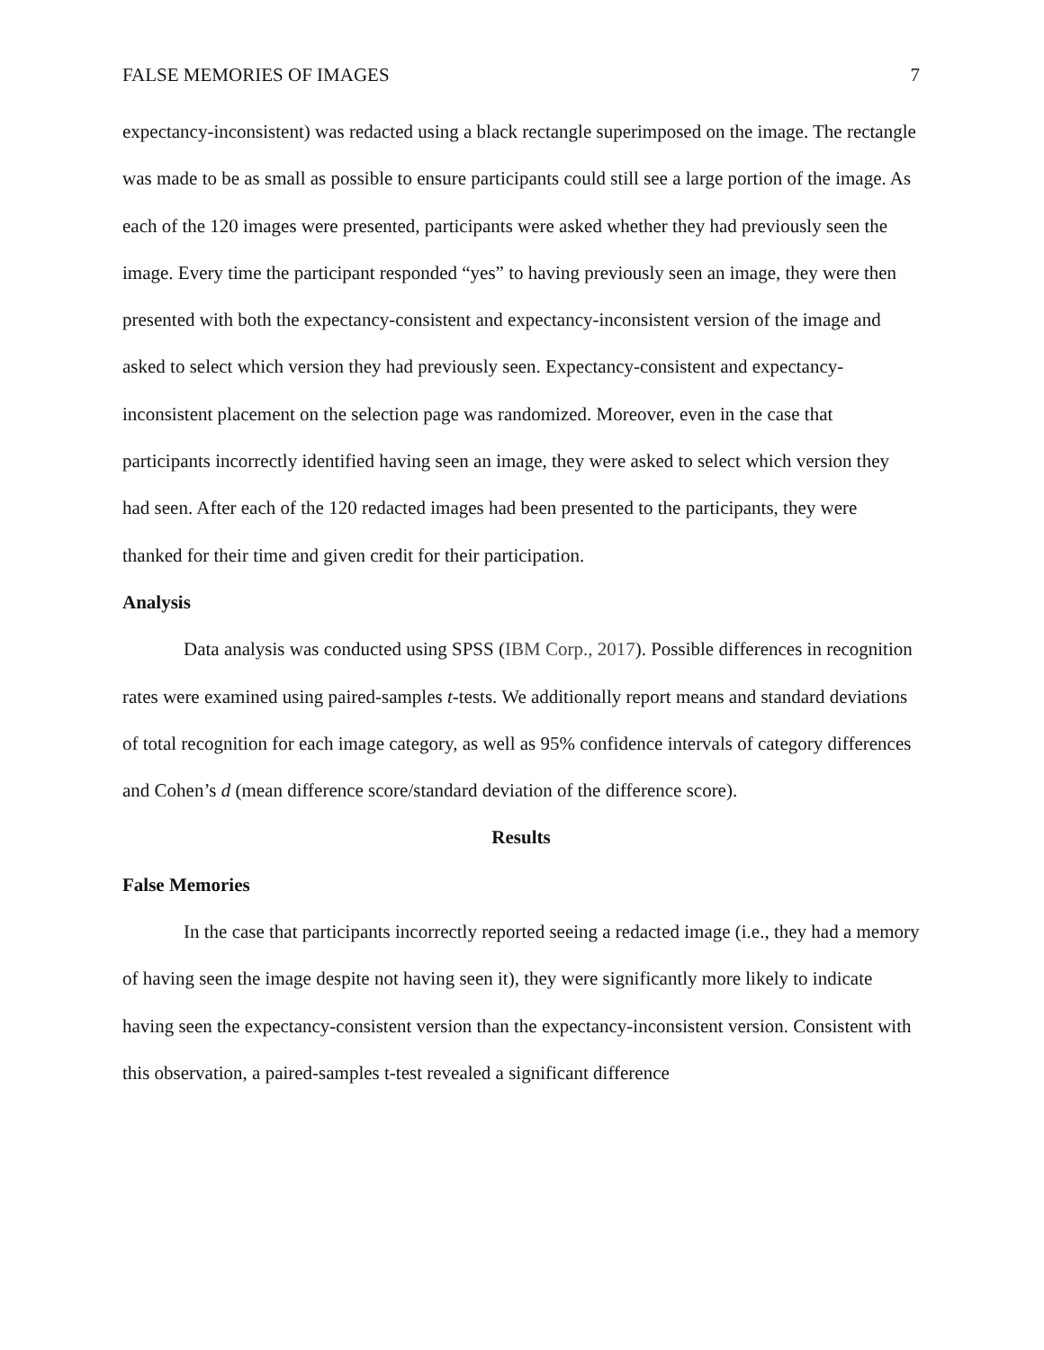FALSE MEMORIES OF IMAGES 7
expectancy-inconsistent) was redacted using a black rectangle superimposed on the image. The rectangle was made to be as small as possible to ensure participants could still see a large portion of the image. As each of the 120 images were presented, participants were asked whether they had previously seen the image. Every time the participant responded “yes” to having previously seen an image, they were then presented with both the expectancy-consistent and expectancy-inconsistent version of the image and asked to select which version they had previously seen. Expectancy-consistent and expectancy-inconsistent placement on the selection page was randomized. Moreover, even in the case that participants incorrectly identified having seen an image, they were asked to select which version they had seen. After each of the 120 redacted images had been presented to the participants, they were thanked for their time and given credit for their participation.
Analysis
Data analysis was conducted using SPSS (IBM Corp., 2017). Possible differences in recognition rates were examined using paired-samples t-tests. We additionally report means and standard deviations of total recognition for each image category, as well as 95% confidence intervals of category differences and Cohen’s d (mean difference score/standard deviation of the difference score).
Results
False Memories
In the case that participants incorrectly reported seeing a redacted image (i.e., they had a memory of having seen the image despite not having seen it), they were significantly more likely to indicate having seen the expectancy-consistent version than the expectancy-inconsistent version. Consistent with this observation, a paired-samples t-test revealed a significant difference